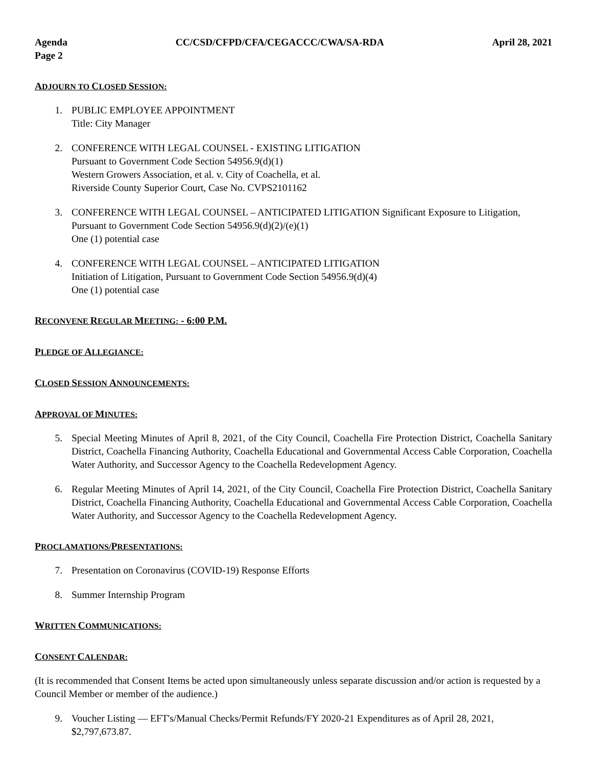Agenda CC/CSD/CFPD/CFA/CEGACCC/CWA/SA-RDA April 28, 2021
Page 2
ADJOURN TO CLOSED SESSION:
1. PUBLIC EMPLOYEE APPOINTMENT
Title: City Manager
2. CONFERENCE WITH LEGAL COUNSEL - EXISTING LITIGATION
Pursuant to Government Code Section 54956.9(d)(1)
Western Growers Association, et al. v. City of Coachella, et al.
Riverside County Superior Court, Case No. CVPS2101162
3. CONFERENCE WITH LEGAL COUNSEL – ANTICIPATED LITIGATION Significant Exposure to Litigation, Pursuant to Government Code Section 54956.9(d)(2)/(e)(1)
One (1) potential case
4. CONFERENCE WITH LEGAL COUNSEL – ANTICIPATED LITIGATION
Initiation of Litigation, Pursuant to Government Code Section 54956.9(d)(4)
One (1) potential case
RECONVENE REGULAR MEETING: - 6:00 P.M.
PLEDGE OF ALLEGIANCE:
CLOSED SESSION ANNOUNCEMENTS:
APPROVAL OF MINUTES:
5. Special Meeting Minutes of April 8, 2021, of the City Council, Coachella Fire Protection District, Coachella Sanitary District, Coachella Financing Authority, Coachella Educational and Governmental Access Cable Corporation, Coachella Water Authority, and Successor Agency to the Coachella Redevelopment Agency.
6. Regular Meeting Minutes of April 14, 2021, of the City Council, Coachella Fire Protection District, Coachella Sanitary District, Coachella Financing Authority, Coachella Educational and Governmental Access Cable Corporation, Coachella Water Authority, and Successor Agency to the Coachella Redevelopment Agency.
PROCLAMATIONS/PRESENTATIONS:
7. Presentation on Coronavirus (COVID-19) Response Efforts
8. Summer Internship Program
WRITTEN COMMUNICATIONS:
CONSENT CALENDAR:
(It is recommended that Consent Items be acted upon simultaneously unless separate discussion and/or action is requested by a Council Member or member of the audience.)
9. Voucher Listing — EFT's/Manual Checks/Permit Refunds/FY 2020-21 Expenditures as of April 28, 2021, $2,797,673.87.